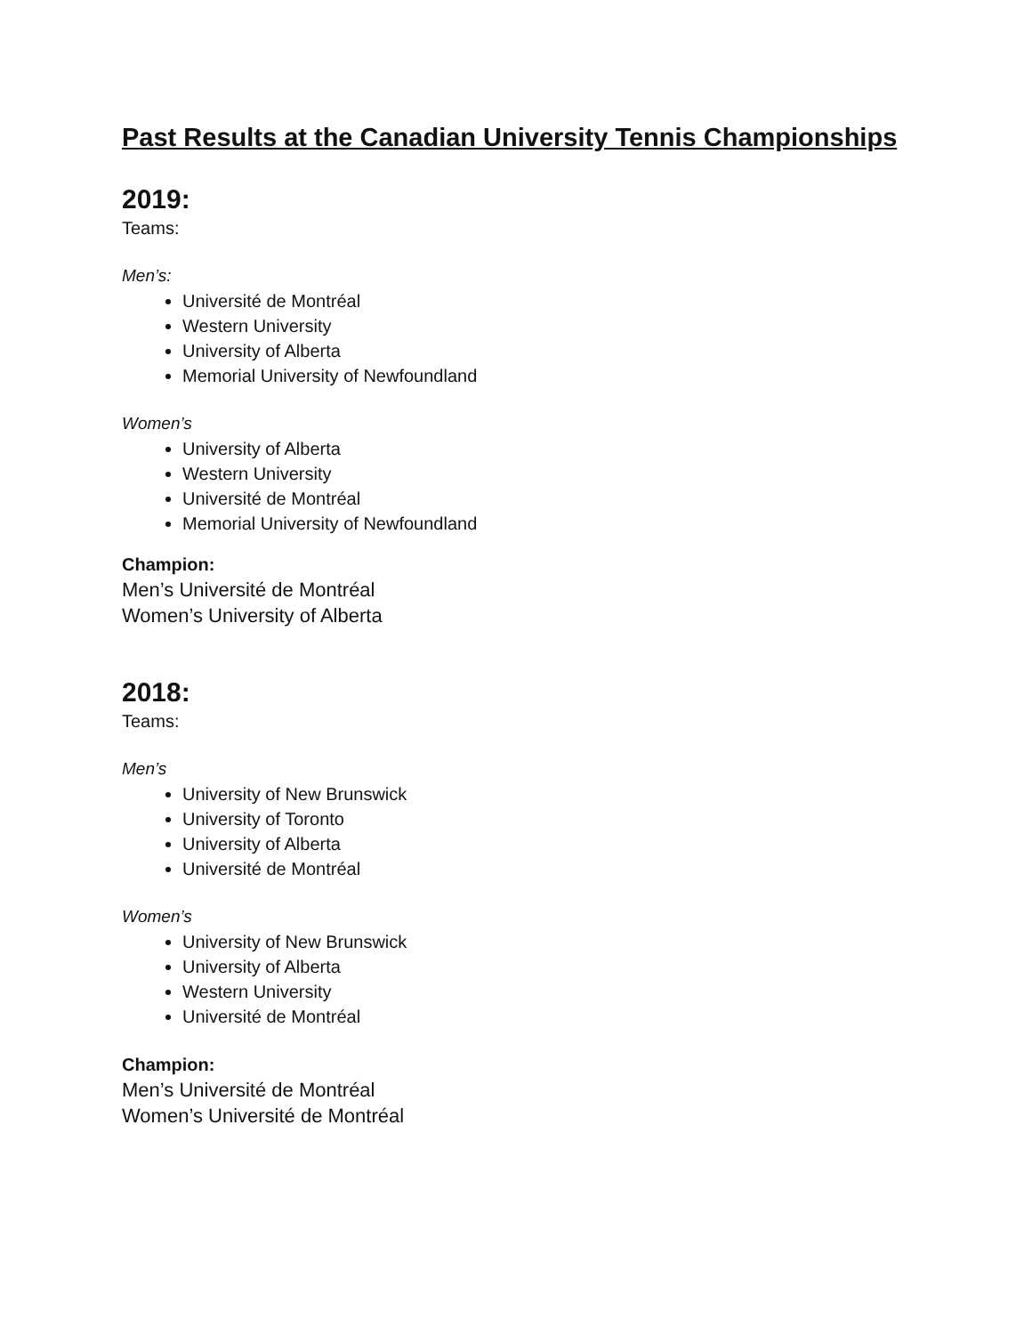Past Results at the Canadian University Tennis Championships
2019:
Teams:
Men’s:
Université de Montréal
Western University
University of Alberta
Memorial University of Newfoundland
Women’s
University of Alberta
Western University
Université de Montréal
Memorial University of Newfoundland
Champion:
Men’s Université de Montréal
Women’s University of Alberta
2018:
Teams:
Men’s
University of New Brunswick
University of Toronto
University of Alberta
Université de Montréal
Women’s
University of New Brunswick
University of Alberta
Western University
Université de Montréal
Champion:
Men’s Université de Montréal
Women’s Université de Montréal